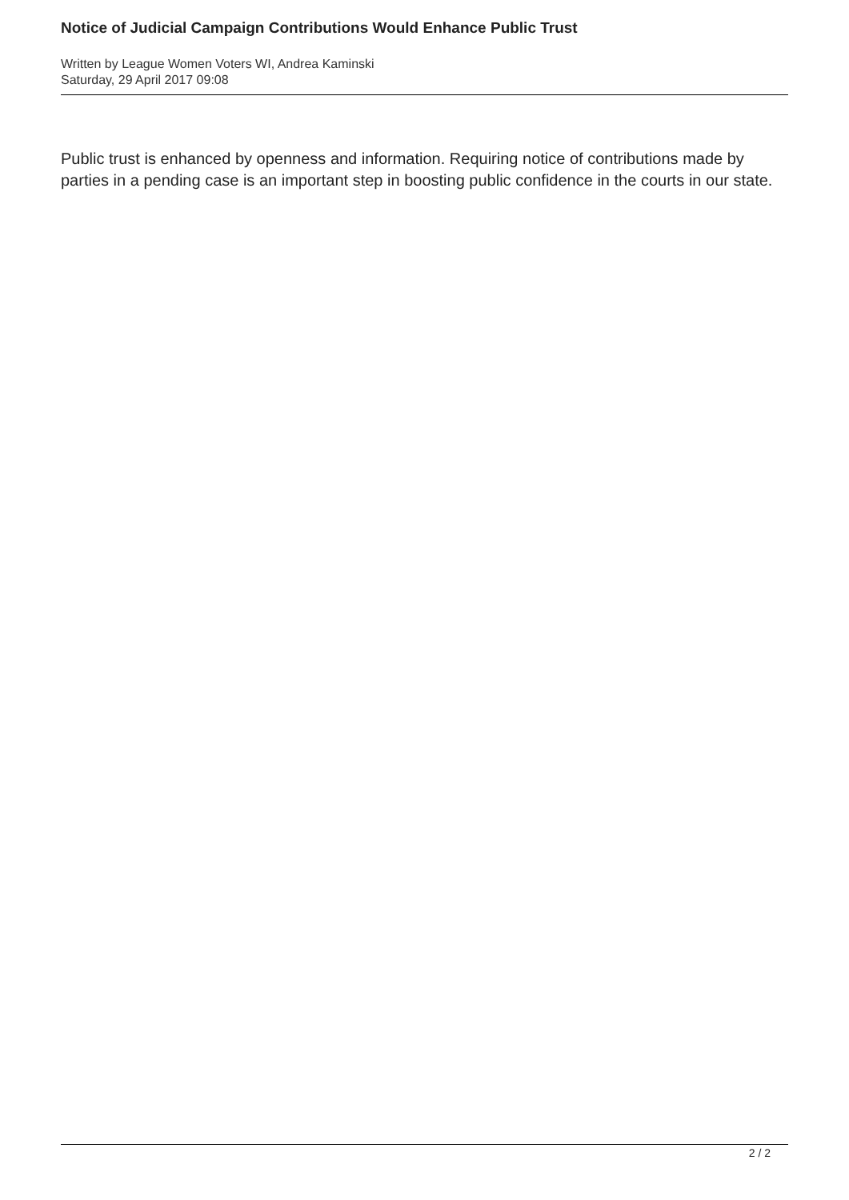Notice of Judicial Campaign Contributions Would Enhance Public Trust
Written by League Women Voters WI, Andrea Kaminski
Saturday, 29 April 2017 09:08
Public trust is enhanced by openness and information. Requiring notice of contributions made by parties in a pending case is an important step in boosting public confidence in the courts in our state.
2 / 2